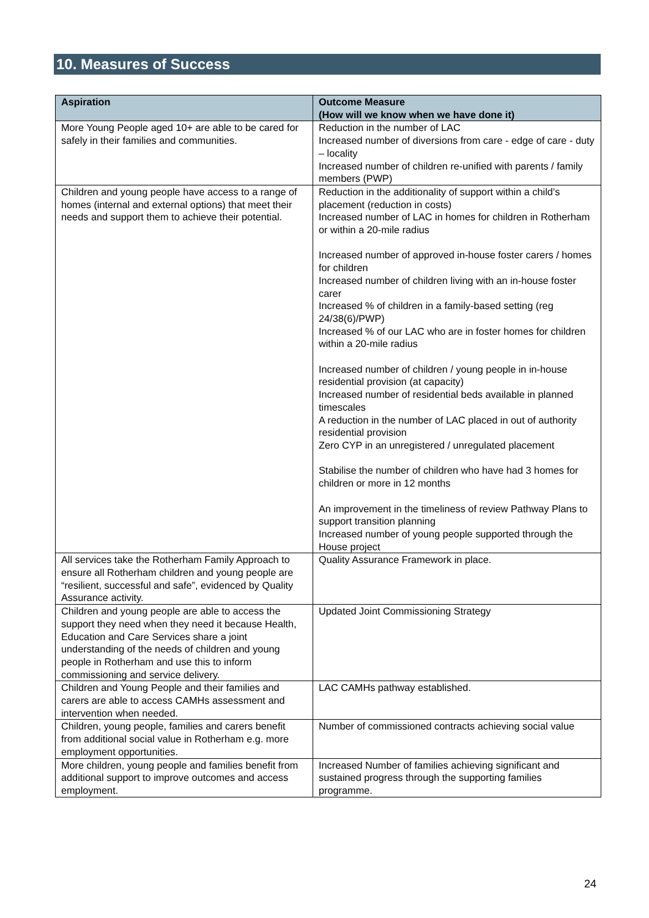10. Measures of Success
| Aspiration | Outcome Measure (How will we know when we have done it) |
| --- | --- |
| More Young People aged 10+ are able to be cared for safely in their families and communities. | Reduction in the number of LAC Increased number of diversions from care - edge of care - duty – locality Increased number of children re-unified with parents / family members (PWP) |
| Children and young people have access to a range of homes (internal and external options) that meet their needs and support them to achieve their potential. | Reduction in the additionality of support within a child’s placement (reduction in costs) Increased number of LAC in homes for children in Rotherham or within a 20-mile radius Increased number of approved in-house foster carers / homes for children Increased number of children living with an in-house foster carer Increased % of children in a family-based setting (reg 24/38(6)/PWP) Increased % of our LAC who are in foster homes for children within a 20-mile radius Increased number of children / young people in in-house residential provision (at capacity) Increased number of residential beds available in planned timescales A reduction in the number of LAC placed in out of authority residential provision Zero CYP in an unregistered / unregulated placement Stabilise the number of children who have had 3 homes for children or more in 12 months An improvement in the timeliness of review Pathway Plans to support transition planning Increased number of young people supported through the House project |
| All services take the Rotherham Family Approach to ensure all Rotherham children and young people are “resilient, successful and safe”, evidenced by Quality Assurance activity. | Quality Assurance Framework in place. |
| Children and young people are able to access the support they need when they need it because Health, Education and Care Services share a joint understanding of the needs of children and young people in Rotherham and use this to inform commissioning and service delivery. | Updated Joint Commissioning Strategy |
| Children and Young People and their families and carers are able to access CAMHs assessment and intervention when needed. | LAC CAMHs pathway established. |
| Children, young people, families and carers benefit from additional social value in Rotherham e.g. more employment opportunities. | Number of commissioned contracts achieving social value |
| More children, young people and families benefit from additional support to improve outcomes and access employment. | Increased Number of families achieving significant and sustained progress through the supporting families programme. |
24